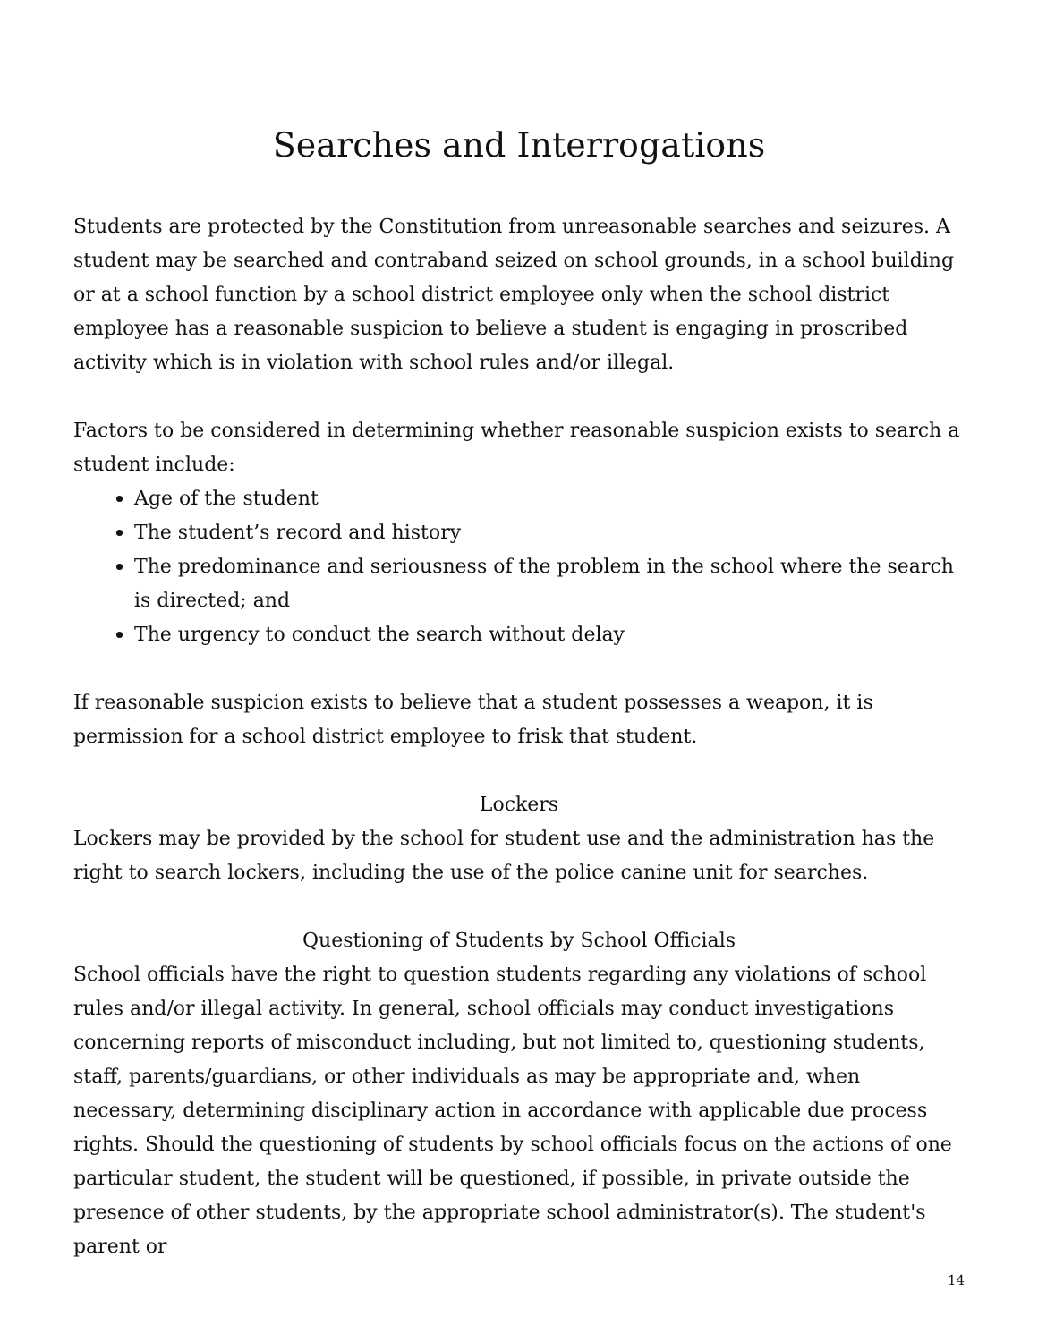Searches and Interrogations
Students are protected by the Constitution from unreasonable searches and seizures. A student may be searched and contraband seized on school grounds, in a school building or at a school function by a school district employee only when the school district employee has a reasonable suspicion to believe a student is engaging in proscribed activity which is in violation with school rules and/or illegal.
Factors to be considered in determining whether reasonable suspicion exists to search a student include:
Age of the student
The student’s record and history
The predominance and seriousness of the problem in the school where the search is directed; and
The urgency to conduct the search without delay
If reasonable suspicion exists to believe that a student possesses a weapon, it is permission for a school district employee to frisk that student.
Lockers
Lockers may be provided by the school for student use and the administration has the right to search lockers, including the use of the police canine unit for searches.
Questioning of Students by School Officials
School officials have the right to question students regarding any violations of school rules and/or illegal activity. In general, school officials may conduct investigations concerning reports of misconduct including, but not limited to, questioning students, staff, parents/guardians, or other individuals as may be appropriate and, when necessary, determining disciplinary action in accordance with applicable due process rights. Should the questioning of students by school officials focus on the actions of one particular student, the student will be questioned, if possible, in private outside the presence of other students, by the appropriate school administrator(s). The student's parent or
14